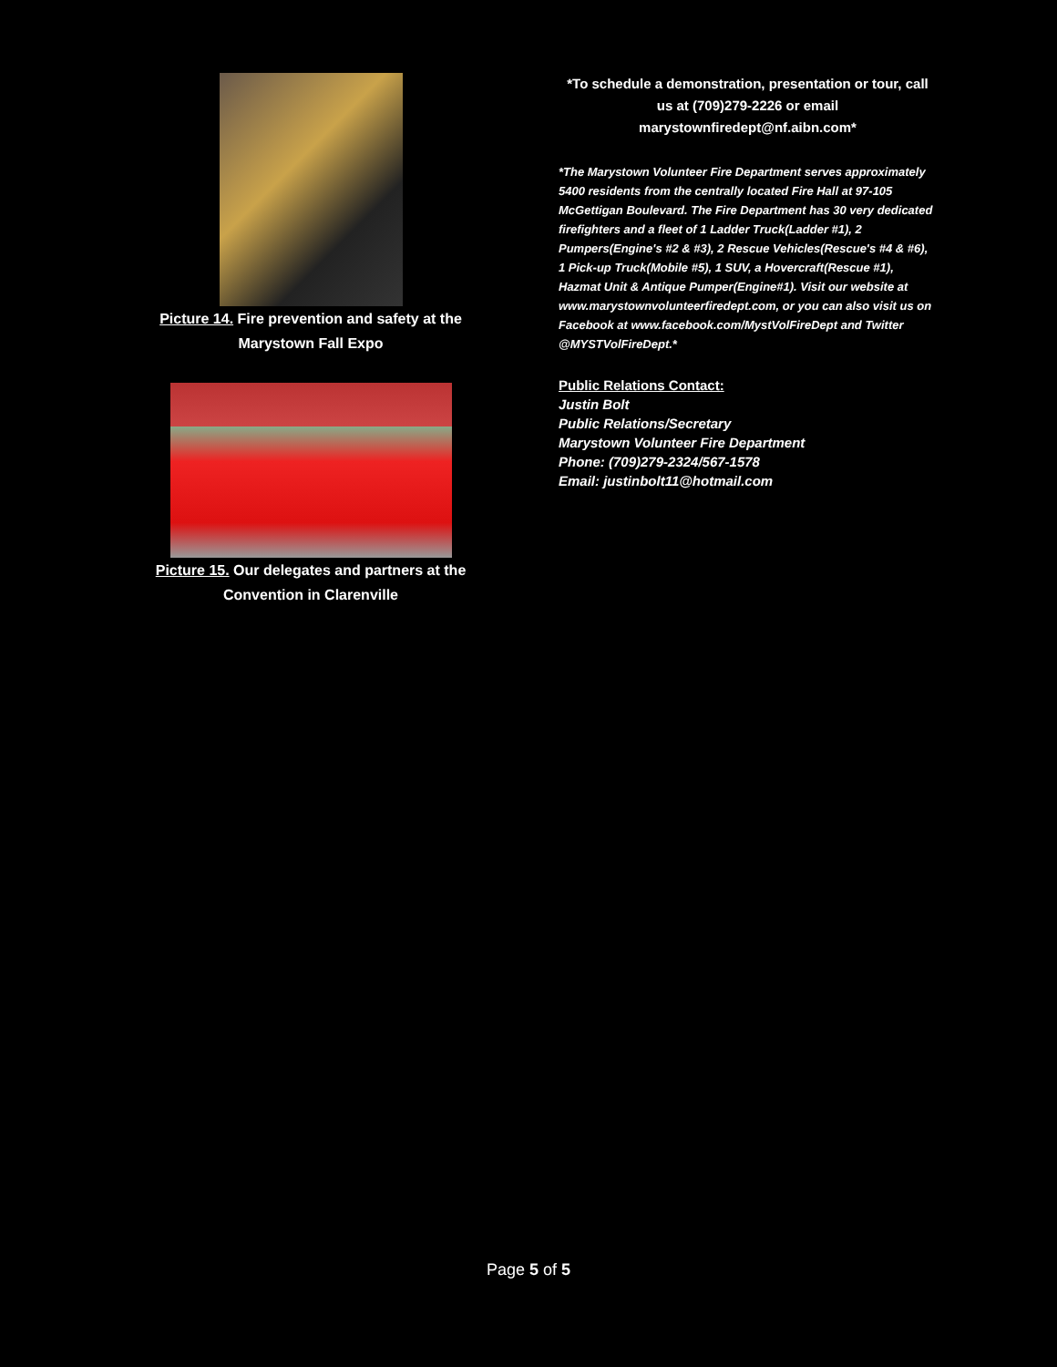Picture 14. Fire prevention and safety at the Marystown Fall Expo
Picture 15. Our delegates and partners at the Convention in Clarenville
*To schedule a demonstration, presentation or tour, call us at (709)279-2226 or email marystownfiredept@nf.aibn.com*
*The Marystown Volunteer Fire Department serves approximately 5400 residents from the centrally located Fire Hall at 97-105 McGettigan Boulevard. The Fire Department has 30 very dedicated firefighters and a fleet of 1 Ladder Truck(Ladder #1), 2 Pumpers(Engine's #2 & #3), 2 Rescue Vehicles(Rescue's #4 & #6), 1 Pick-up Truck(Mobile #5), 1 SUV, a Hovercraft(Rescue #1), Hazmat Unit & Antique Pumper(Engine#1). Visit our website at www.marystownvolunteerfiredept.com, or you can also visit us on Facebook at www.facebook.com/MystVolFireDept and Twitter @MYSTVolFireDept.*
Public Relations Contact:
Justin Bolt
Public Relations/Secretary
Marystown Volunteer Fire Department
Phone: (709)279-2324/567-1578
Email: justinbolt11@hotmail.com
Page 5 of 5